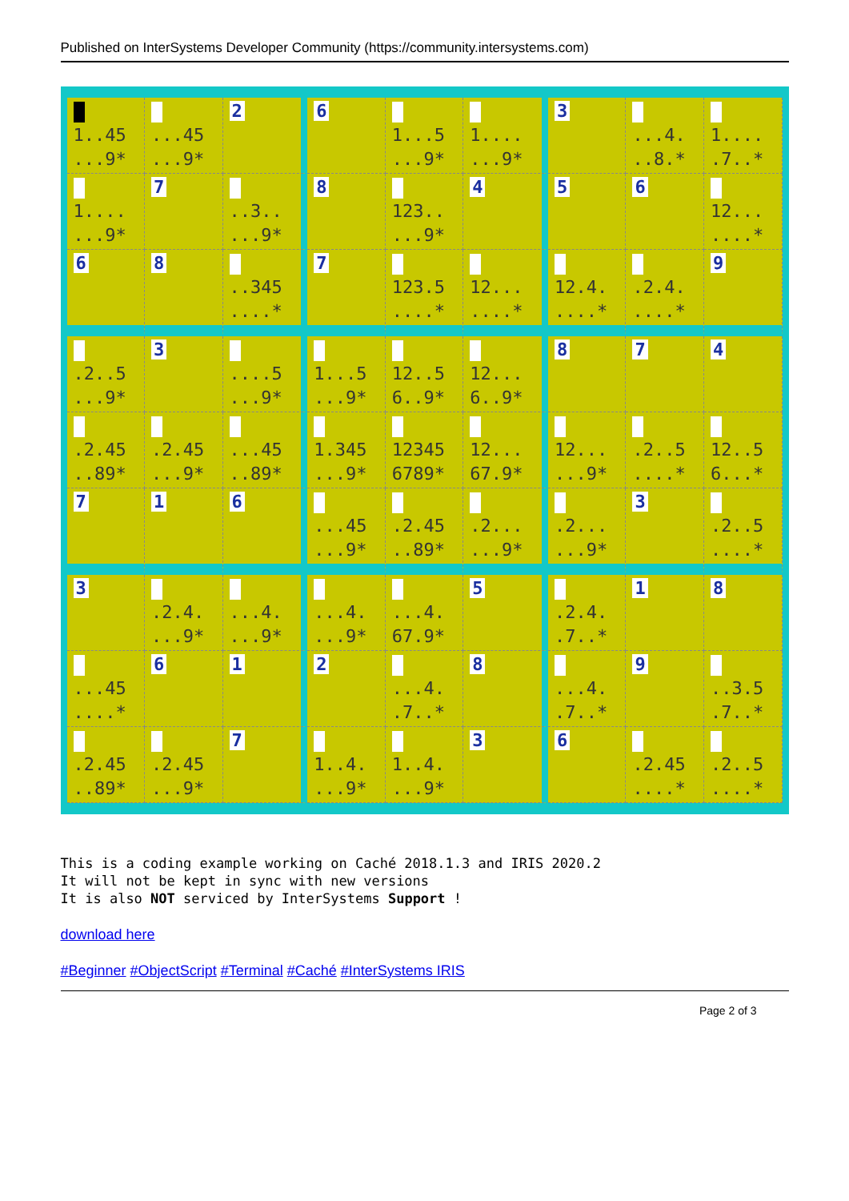Published on InterSystems Developer Community (https://community.intersystems.com)
| 1..45 ...9* | ...45 ...9* | 2 | 6 | 1...5 ...9* | 1.... ...9* | 3 | ...4. ..8.* | 1.... .7..* |
| 1.... ...9* | 7 | ..3.. ...9* | 8 | 123.. ...9* | 4 | 5 | 6 | 12... ....* |
| 6 | 8 | ..345 ....* | 7 | 123.5 ....* | 12... ....* | 12.4. ....* | .2.4. ....* | 9 |
| .2..5 ...9* | 3 | ....5 ...9* | 1...5 ...9* | 12..5 6..9* | 12... 6..9* | 8 | 7 | 4 |
| .2.45 ..89* | .2.45 ...9* | ...45 ..89* | 1.345 ...9* | 12345 6789* | 12... 67.9* | 12... ...9* | .2..5 ....* | 12..5 6...* |
| 7 | 1 | 6 | ...45 ...9* | .2.45 ..89* | .2... ...9* | .2... ...9* | 3 | .2..5 ....* |
| 3 | .2.4. ...9* | ...4. ...9* | ...4. ...9* | ...4. 67.9* | 5 | .2.4. .7..* | 1 | 8 |
| ...45 ....* | 6 | 1 | 2 | ...4. .7..* | 8 | ...4. .7..* | 9 | ..3.5 .7..* |
| .2.45 ..89* | .2.45 ...9* | 7 | 1..4. ...9* | 1..4. ...9* | 3 | 6 | .2.45 ....* | .2..5 ....* |
This is a coding example working on Caché 2018.1.3 and IRIS 2020.2
It will not be kept in sync with new versions
It is also NOT serviced by InterSystems Support !
download here
#Beginner #ObjectScript #Terminal #Caché #InterSystems IRIS
Page 2 of 3